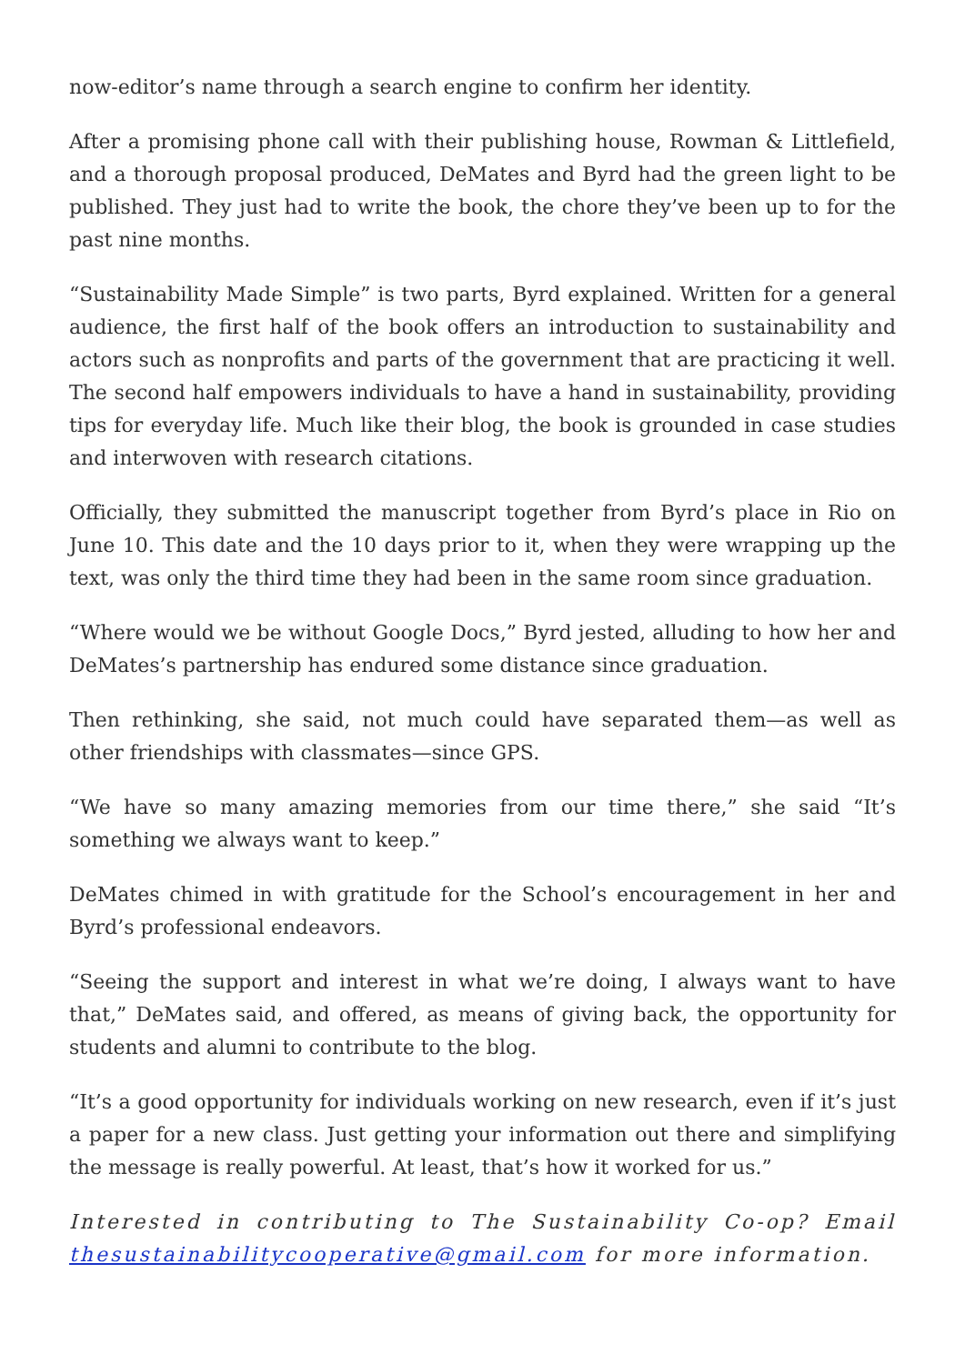now-editor’s name through a search engine to confirm her identity.
After a promising phone call with their publishing house, Rowman & Littlefield, and a thorough proposal produced, DeMates and Byrd had the green light to be published. They just had to write the book, the chore they’ve been up to for the past nine months.
“Sustainability Made Simple” is two parts, Byrd explained. Written for a general audience, the first half of the book offers an introduction to sustainability and actors such as nonprofits and parts of the government that are practicing it well. The second half empowers individuals to have a hand in sustainability, providing tips for everyday life. Much like their blog, the book is grounded in case studies and interwoven with research citations.
Officially, they submitted the manuscript together from Byrd’s place in Rio on June 10. This date and the 10 days prior to it, when they were wrapping up the text, was only the third time they had been in the same room since graduation.
“Where would we be without Google Docs,” Byrd jested, alluding to how her and DeMates’s partnership has endured some distance since graduation.
Then rethinking, she said, not much could have separated them—as well as other friendships with classmates—since GPS.
“We have so many amazing memories from our time there,” she said “It’s something we always want to keep.”
DeMates chimed in with gratitude for the School’s encouragement in her and Byrd’s professional endeavors.
“Seeing the support and interest in what we’re doing, I always want to have that,” DeMates said, and offered, as means of giving back, the opportunity for students and alumni to contribute to the blog.
“It’s a good opportunity for individuals working on new research, even if it’s just a paper for a new class. Just getting your information out there and simplifying the message is really powerful. At least, that’s how it worked for us.”
Interested in contributing to The Sustainability Co-op? Email thesustainabilitycooperative@gmail.com for more information.